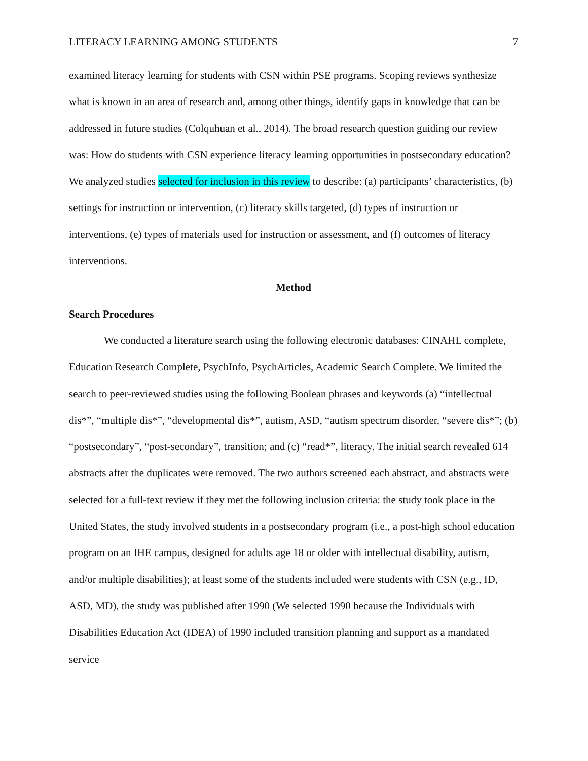LITERACY LEARNING AMONG STUDENTS 7
examined literacy learning for students with CSN within PSE programs. Scoping reviews synthesize what is known in an area of research and, among other things, identify gaps in knowledge that can be addressed in future studies (Colquhuan et al., 2014). The broad research question guiding our review was: How do students with CSN experience literacy learning opportunities in postsecondary education? We analyzed studies selected for inclusion in this review to describe: (a) participants’ characteristics, (b) settings for instruction or intervention, (c) literacy skills targeted, (d) types of instruction or interventions, (e) types of materials used for instruction or assessment, and (f) outcomes of literacy interventions.
Method
Search Procedures
We conducted a literature search using the following electronic databases: CINAHL complete, Education Research Complete, PsychInfo, PsychArticles, Academic Search Complete. We limited the search to peer-reviewed studies using the following Boolean phrases and keywords (a) “intellectual dis*”, “multiple dis*”, “developmental dis*”, autism, ASD, “autism spectrum disorder, “severe dis*”; (b) “postsecondary”, “post-secondary”, transition; and (c) “read*”, literacy. The initial search revealed 614 abstracts after the duplicates were removed. The two authors screened each abstract, and abstracts were selected for a full-text review if they met the following inclusion criteria: the study took place in the United States, the study involved students in a postsecondary program (i.e., a post-high school education program on an IHE campus, designed for adults age 18 or older with intellectual disability, autism, and/or multiple disabilities); at least some of the students included were students with CSN (e.g., ID, ASD, MD), the study was published after 1990 (We selected 1990 because the Individuals with Disabilities Education Act (IDEA) of 1990 included transition planning and support as a mandated service